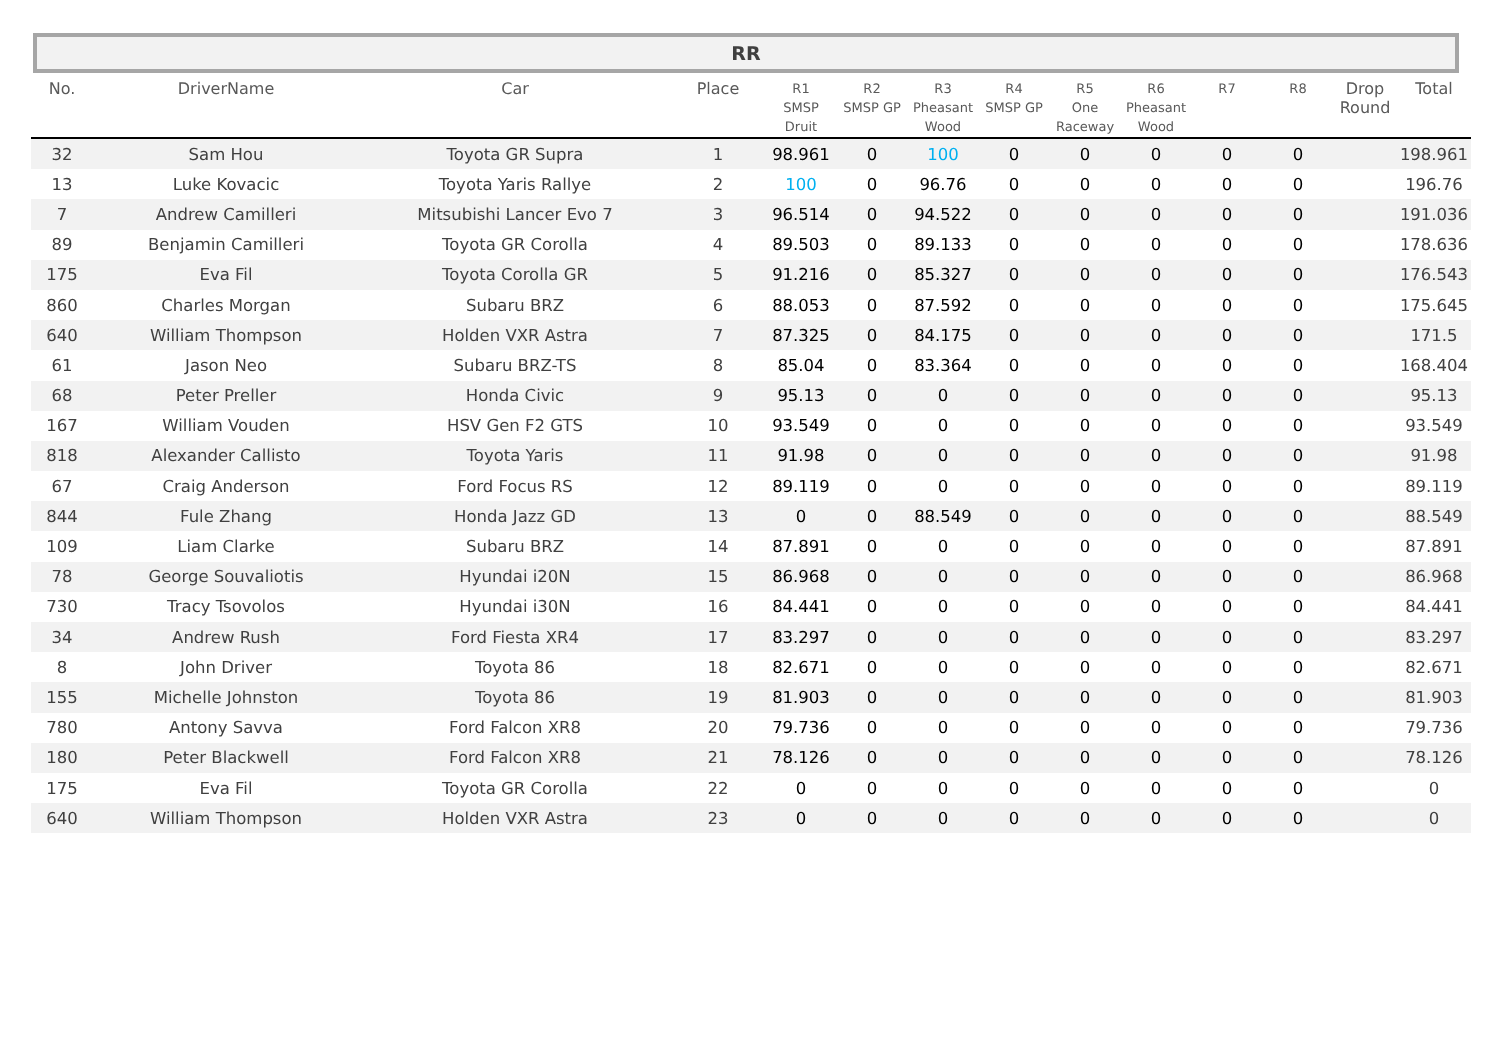RR
| No. | DriverName | Car | Place | R1 SMSP Druit | R2 SMSP GP | R3 Pheasant Wood | R4 SMSP GP | R5 One Raceway | R6 Pheasant Wood | R7 | R8 | Drop Round | Total |
| --- | --- | --- | --- | --- | --- | --- | --- | --- | --- | --- | --- | --- | --- |
| 32 | Sam Hou | Toyota GR Supra | 1 | 98.961 | 0 | 100 | 0 | 0 | 0 | 0 | 0 | | 198.961 |
| 13 | Luke Kovacic | Toyota Yaris Rallye | 2 | 100 | 0 | 96.76 | 0 | 0 | 0 | 0 | 0 | | 196.76 |
| 7 | Andrew Camilleri | Mitsubishi Lancer Evo 7 | 3 | 96.514 | 0 | 94.522 | 0 | 0 | 0 | 0 | 0 | | 191.036 |
| 89 | Benjamin Camilleri | Toyota GR Corolla | 4 | 89.503 | 0 | 89.133 | 0 | 0 | 0 | 0 | 0 | | 178.636 |
| 175 | Eva Fil | Toyota Corolla GR | 5 | 91.216 | 0 | 85.327 | 0 | 0 | 0 | 0 | 0 | | 176.543 |
| 860 | Charles Morgan | Subaru BRZ | 6 | 88.053 | 0 | 87.592 | 0 | 0 | 0 | 0 | 0 | | 175.645 |
| 640 | William Thompson | Holden VXR Astra | 7 | 87.325 | 0 | 84.175 | 0 | 0 | 0 | 0 | 0 | | 171.5 |
| 61 | Jason Neo | Subaru BRZ-TS | 8 | 85.04 | 0 | 83.364 | 0 | 0 | 0 | 0 | 0 | | 168.404 |
| 68 | Peter Preller | Honda Civic | 9 | 95.13 | 0 | 0 | 0 | 0 | 0 | 0 | 0 | | 95.13 |
| 167 | William Vouden | HSV Gen F2 GTS | 10 | 93.549 | 0 | 0 | 0 | 0 | 0 | 0 | 0 | | 93.549 |
| 818 | Alexander Callisto | Toyota Yaris | 11 | 91.98 | 0 | 0 | 0 | 0 | 0 | 0 | 0 | | 91.98 |
| 67 | Craig Anderson | Ford Focus RS | 12 | 89.119 | 0 | 0 | 0 | 0 | 0 | 0 | 0 | | 89.119 |
| 844 | Fule Zhang | Honda Jazz GD | 13 | 0 | 0 | 88.549 | 0 | 0 | 0 | 0 | 0 | | 88.549 |
| 109 | Liam Clarke | Subaru BRZ | 14 | 87.891 | 0 | 0 | 0 | 0 | 0 | 0 | 0 | | 87.891 |
| 78 | George Souvaliotis | Hyundai i20N | 15 | 86.968 | 0 | 0 | 0 | 0 | 0 | 0 | 0 | | 86.968 |
| 730 | Tracy Tsovolos | Hyundai i30N | 16 | 84.441 | 0 | 0 | 0 | 0 | 0 | 0 | 0 | | 84.441 |
| 34 | Andrew Rush | Ford Fiesta XR4 | 17 | 83.297 | 0 | 0 | 0 | 0 | 0 | 0 | 0 | | 83.297 |
| 8 | John Driver | Toyota 86 | 18 | 82.671 | 0 | 0 | 0 | 0 | 0 | 0 | 0 | | 82.671 |
| 155 | Michelle Johnston | Toyota 86 | 19 | 81.903 | 0 | 0 | 0 | 0 | 0 | 0 | 0 | | 81.903 |
| 780 | Antony Savva | Ford Falcon XR8 | 20 | 79.736 | 0 | 0 | 0 | 0 | 0 | 0 | 0 | | 79.736 |
| 180 | Peter Blackwell | Ford Falcon XR8 | 21 | 78.126 | 0 | 0 | 0 | 0 | 0 | 0 | 0 | | 78.126 |
| 175 | Eva Fil | Toyota GR Corolla | 22 | 0 | 0 | 0 | 0 | 0 | 0 | 0 | 0 | | 0 |
| 640 | William Thompson | Holden VXR Astra | 23 | 0 | 0 | 0 | 0 | 0 | 0 | 0 | 0 | | 0 |